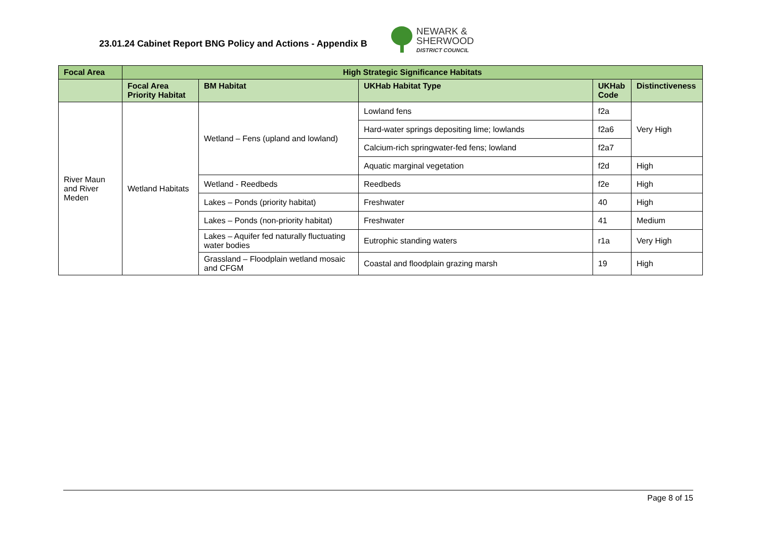23.01.24 Cabinet Report BNG Policy and Actions - Appendix B
NEWARK &
SHERWOOD
DISTRICT COUNCIL
| Focal Area | High Strategic Significance Habitats | | | | |
| --- | --- | --- | --- | --- | --- |
| | Focal Area Priority Habitat | BM Habitat | UKHab Habitat Type | UKHab Code | Distinctiveness |
| River Maun and River Meden | Wetland Habitats | Wetland – Fens (upland and lowland) | Lowland fens | f2a | Very High |
| | | | Hard-water springs depositing lime; lowlands | f2a6 | |
| | | | Calcium-rich springwater-fed fens; lowland | f2a7 | |
| | | | Aquatic marginal vegetation | f2d | High |
| | | Wetland - Reedbeds | Reedbeds | f2e | High |
| | | Lakes – Ponds (priority habitat) | Freshwater | 40 | High |
| | | Lakes – Ponds (non-priority habitat) | Freshwater | 41 | Medium |
| | | Lakes – Aquifer fed naturally fluctuating water bodies | Eutrophic standing waters | r1a | Very High |
| | | Grassland – Floodplain wetland mosaic and CFGM | Coastal and floodplain grazing marsh | 19 | High |
Page 8 of 15